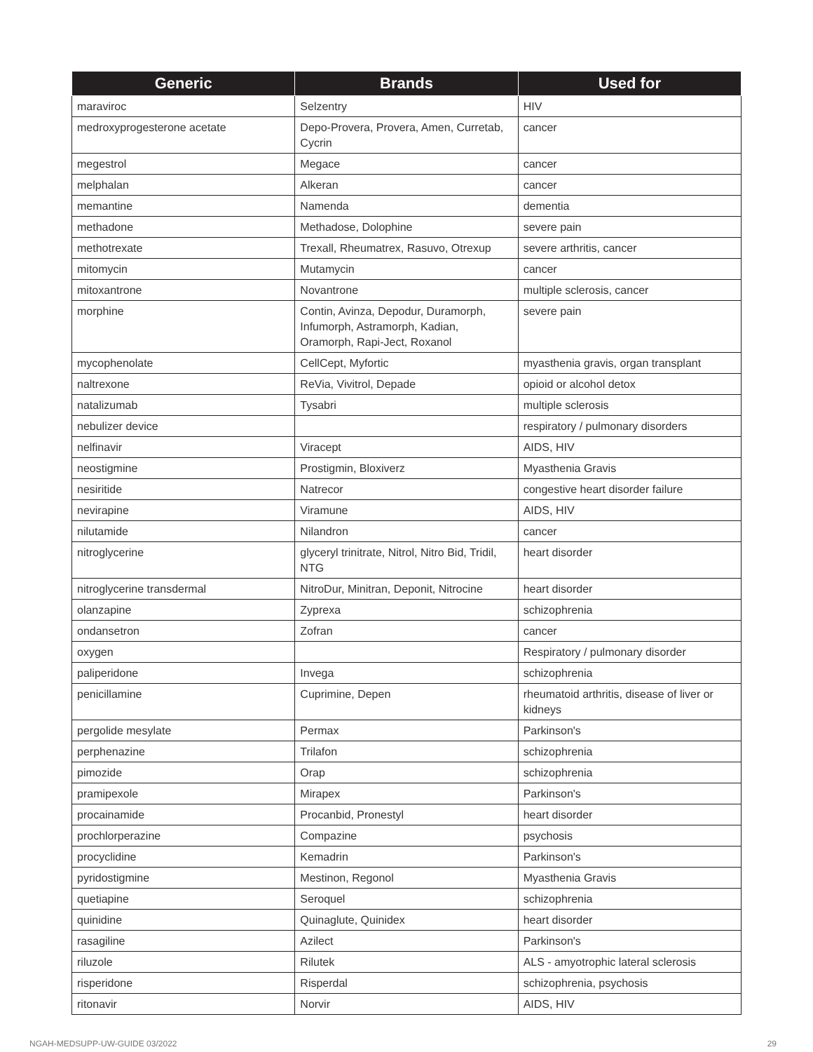| Generic | Brands | Used for |
| --- | --- | --- |
| maraviroc | Selzentry | HIV |
| medroxyprogesterone acetate | Depo-Provera, Provera, Amen, Curretab, Cycrin | cancer |
| megestrol | Megace | cancer |
| melphalan | Alkeran | cancer |
| memantine | Namenda | dementia |
| methadone | Methadose, Dolophine | severe pain |
| methotrexate | Trexall, Rheumatrex, Rasuvo, Otrexup | severe arthritis, cancer |
| mitomycin | Mutamycin | cancer |
| mitoxantrone | Novantrone | multiple sclerosis, cancer |
| morphine | Contin, Avinza, Depodur, Duramorph, Infumorph, Astramorph, Kadian, Oramorph, Rapi-Ject, Roxanol | severe pain |
| mycophenolate | CellCept, Myfortic | myasthenia gravis, organ transplant |
| naltrexone | ReVia, Vivitrol, Depade | opioid or alcohol detox |
| natalizumab | Tysabri | multiple sclerosis |
| nebulizer device | | respiratory / pulmonary disorders |
| nelfinavir | Viracept | AIDS, HIV |
| neostigmine | Prostigmin, Bloxiverz | Myasthenia Gravis |
| nesiritide | Natrecor | congestive heart disorder failure |
| nevirapine | Viramune | AIDS, HIV |
| nilutamide | Nilandron | cancer |
| nitroglycerine | glyceryl trinitrate, Nitrol, Nitro Bid, Tridil, NTG | heart disorder |
| nitroglycerine transdermal | NitroDur, Minitran, Deponit, Nitrocine | heart disorder |
| olanzapine | Zyprexa | schizophrenia |
| ondansetron | Zofran | cancer |
| oxygen | | Respiratory / pulmonary disorder |
| paliperidone | Invega | schizophrenia |
| penicillamine | Cuprimine, Depen | rheumatoid arthritis, disease of liver or kidneys |
| pergolide mesylate | Permax | Parkinson's |
| perphenazine | Trilafon | schizophrenia |
| pimozide | Orap | schizophrenia |
| pramipexole | Mirapex | Parkinson's |
| procainamide | Procanbid, Pronestyl | heart disorder |
| prochlorperazine | Compazine | psychosis |
| procyclidine | Kemadrin | Parkinson's |
| pyridostigmine | Mestinon, Regonol | Myasthenia Gravis |
| quetiapine | Seroquel | schizophrenia |
| quinidine | Quinaglute, Quinidex | heart disorder |
| rasagiline | Azilect | Parkinson's |
| riluzole | Rilutek | ALS - amyotrophic lateral sclerosis |
| risperidone | Risperdal | schizophrenia, psychosis |
| ritonavir | Norvir | AIDS, HIV |
NGAH-MEDSUPP-UW-GUIDE 03/2022 29